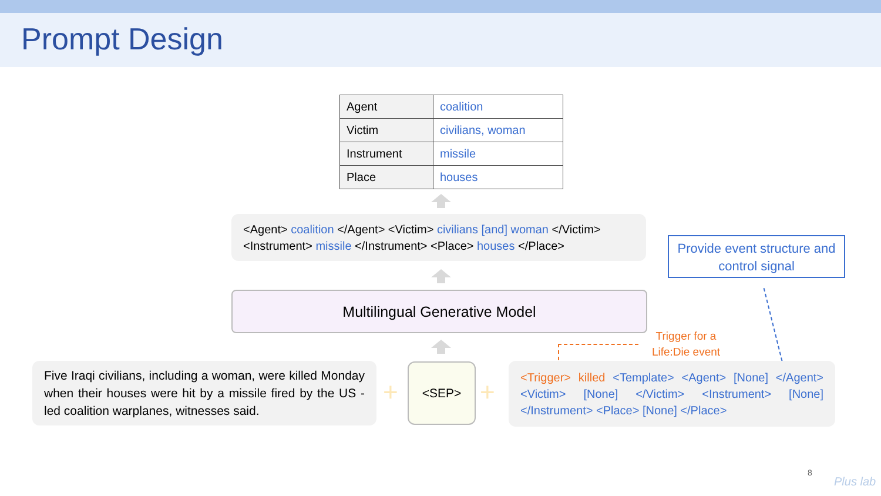Prompt Design
| Agent | coalition |
| Victim | civilians, woman |
| Instrument | missile |
| Place | houses |
<Agent> coalition </Agent> <Victim> civilians [and] woman </Victim> <Instrument> missile </Instrument> <Place> houses </Place>
Provide event structure and control signal
Multilingual Generative Model
Trigger for a Life:Die event
Five Iraqi civilians, including a woman, were killed Monday when their houses were hit by a missile fired by the US - led coalition warplanes, witnesses said.
+
<SEP>
+
<Trigger> killed <Template> <Agent> [None] </Agent> <Victim> [None] </Victim> <Instrument> [None] </Instrument> <Place> [None] </Place>
8
Plus lab